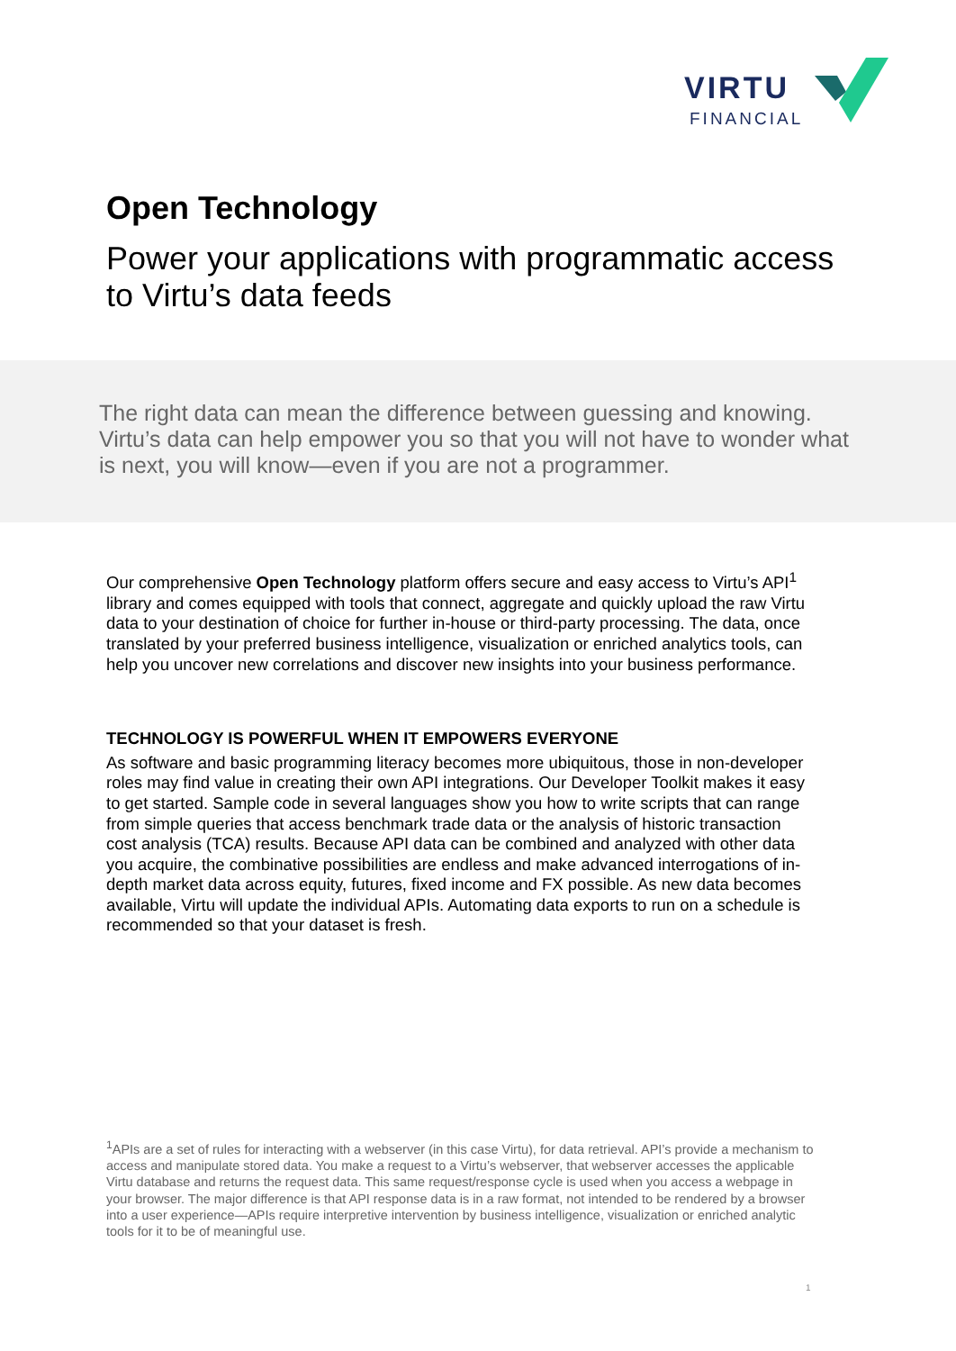VIRTU
FINANCIAL
Open Technology
Power your applications with programmatic access to Virtu’s data feeds
The right data can mean the difference between guessing and knowing. Virtu’s data can help empower you so that you will not have to wonder what is next, you will know—even if you are not a programmer.
Our comprehensive Open Technology platform offers secure and easy access to Virtu’s API<sup>1</sup> library and comes equipped with tools that connect, aggregate and quickly upload the raw Virtu data to your destination of choice for further in-house or third-party processing. The data, once translated by your preferred business intelligence, visualization or enriched analytics tools, can help you uncover new correlations and discover new insights into your business performance.
TECHNOLOGY IS POWERFUL WHEN IT EMPOWERS EVERYONE
As software and basic programming literacy becomes more ubiquitous, those in non-developer roles may find value in creating their own API integrations. Our Developer Toolkit makes it easy to get started. Sample code in several languages show you how to write scripts that can range from simple queries that access benchmark trade data or the analysis of historic transaction cost analysis (TCA) results. Because API data can be combined and analyzed with other data you acquire, the combinative possibilities are endless and make advanced interrogations of in-depth market data across equity, futures, fixed income and FX possible. As new data becomes available, Virtu will update the individual APIs. Automating data exports to run on a schedule is recommended so that your dataset is fresh.
<sup>1</sup> APIs are a set of rules for interacting with a webserver (in this case Virtu), for data retrieval. API’s provide a mechanism to access and manipulate stored data. You make a request to a Virtu’s webserver, that webserver accesses the applicable Virtu database and returns the request data. This same request/response cycle is used when you access a webpage in your browser. The major difference is that API response data is in a raw format, not intended to be rendered by a browser into a user experience—APIs require interpretive intervention by business intelligence, visualization or enriched analytic tools for it to be of meaningful use.
1